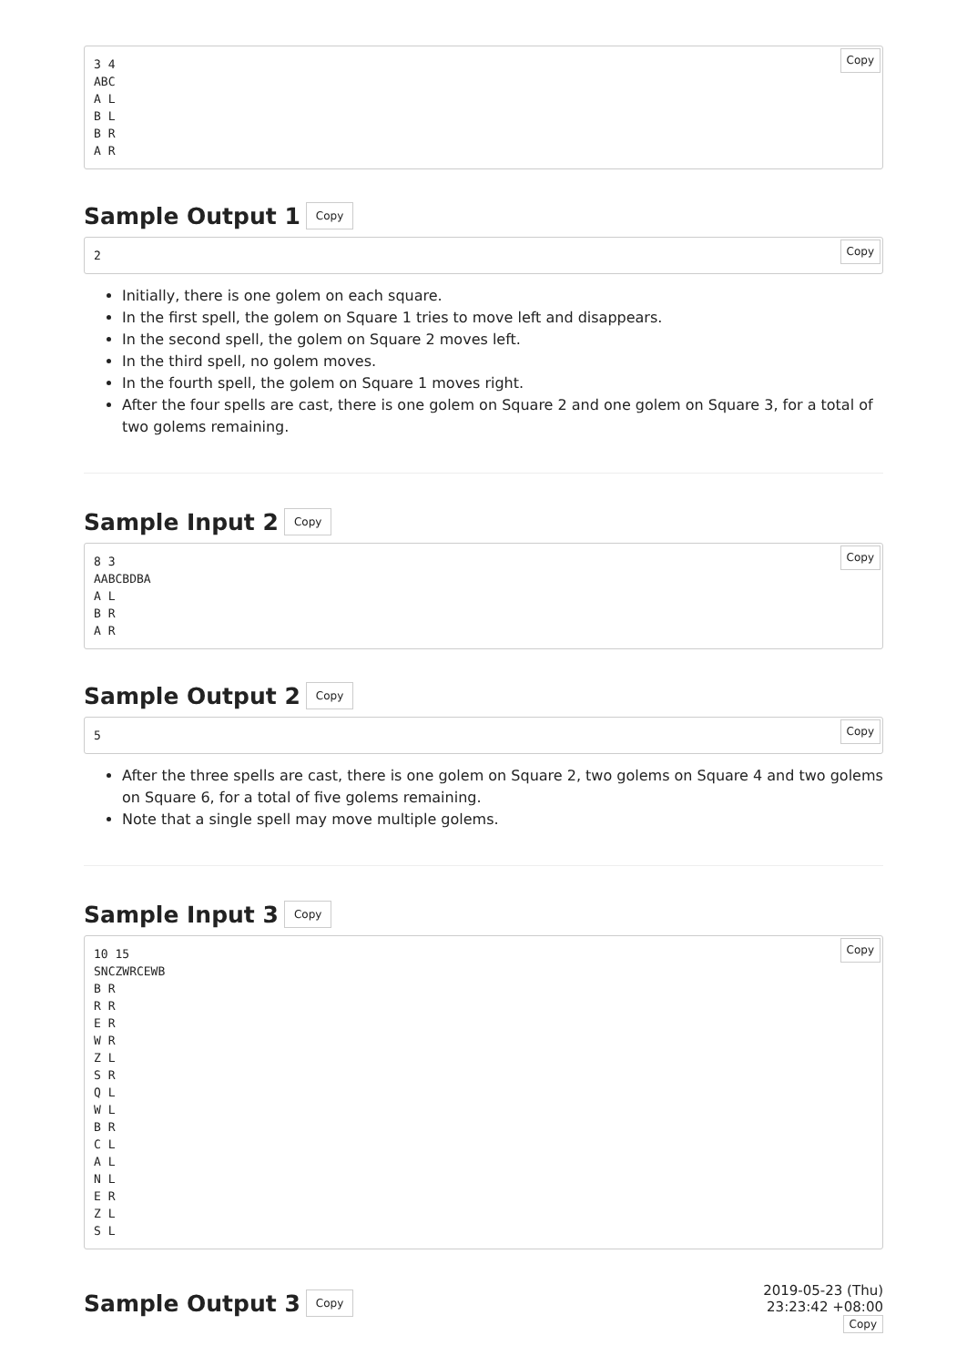Copy3 4
ABC
A L
B L
B R
A R
Sample Output 1 Copy
Copy2
Initially, there is one golem on each square.
In the first spell, the golem on Square 1 tries to move left and disappears.
In the second spell, the golem on Square 2 moves left.
In the third spell, no golem moves.
In the fourth spell, the golem on Square 1 moves right.
After the four spells are cast, there is one golem on Square 2 and one golem on Square 3, for a total of two golems remaining.
Sample Input 2 Copy
Copy8 3
AABCBDBA
A L
B R
A R
Sample Output 2 Copy
Copy5
After the three spells are cast, there is one golem on Square 2, two golems on Square 4 and two golems on Square 6, for a total of five golems remaining.
Note that a single spell may move multiple golems.
Sample Input 3 Copy
Copy10 15
SNCZWRCEWB
B R
R R
E R
W R
Z L
S R
Q L
W L
B R
C L
A L
N L
E R
Z L
S L
Sample Output 3 Copy
2019-05-23 (Thu)
23:23:42 +08:00
Copy